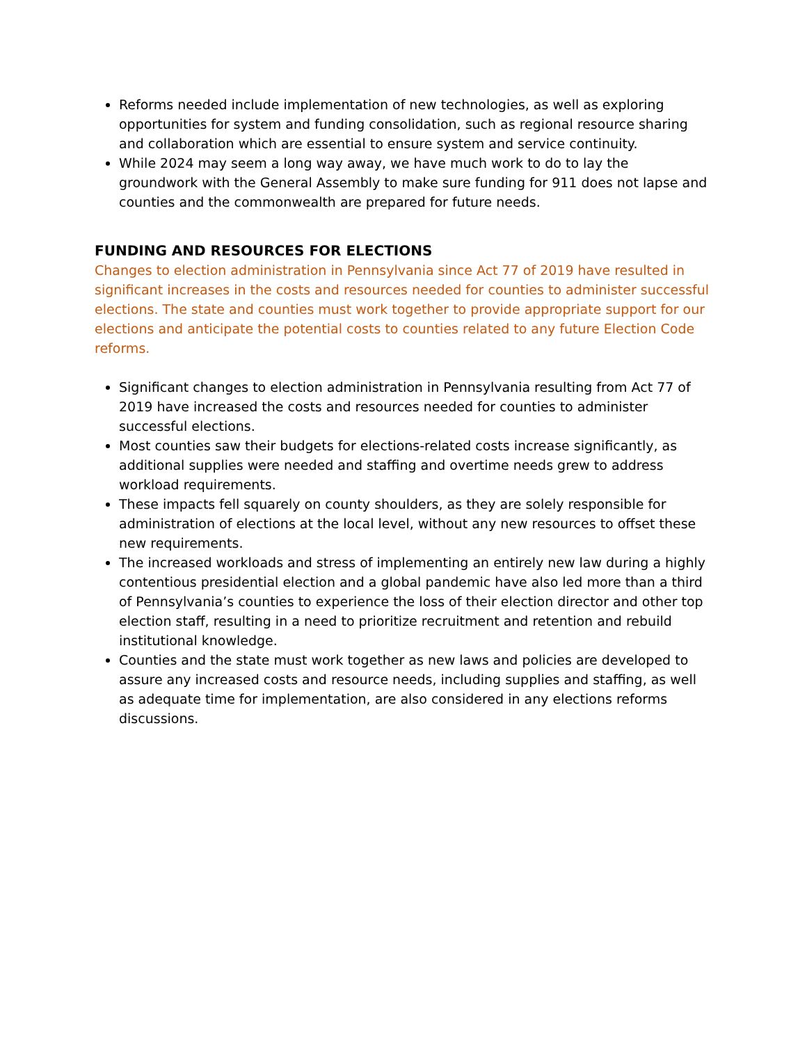Reforms needed include implementation of new technologies, as well as exploring opportunities for system and funding consolidation, such as regional resource sharing and collaboration which are essential to ensure system and service continuity.
While 2024 may seem a long way away, we have much work to do to lay the groundwork with the General Assembly to make sure funding for 911 does not lapse and counties and the commonwealth are prepared for future needs.
FUNDING AND RESOURCES FOR ELECTIONS
Changes to election administration in Pennsylvania since Act 77 of 2019 have resulted in significant increases in the costs and resources needed for counties to administer successful elections. The state and counties must work together to provide appropriate support for our elections and anticipate the potential costs to counties related to any future Election Code reforms.
Significant changes to election administration in Pennsylvania resulting from Act 77 of 2019 have increased the costs and resources needed for counties to administer successful elections.
Most counties saw their budgets for elections-related costs increase significantly, as additional supplies were needed and staffing and overtime needs grew to address workload requirements.
These impacts fell squarely on county shoulders, as they are solely responsible for administration of elections at the local level, without any new resources to offset these new requirements.
The increased workloads and stress of implementing an entirely new law during a highly contentious presidential election and a global pandemic have also led more than a third of Pennsylvania’s counties to experience the loss of their election director and other top election staff, resulting in a need to prioritize recruitment and retention and rebuild institutional knowledge.
Counties and the state must work together as new laws and policies are developed to assure any increased costs and resource needs, including supplies and staffing, as well as adequate time for implementation, are also considered in any elections reforms discussions.